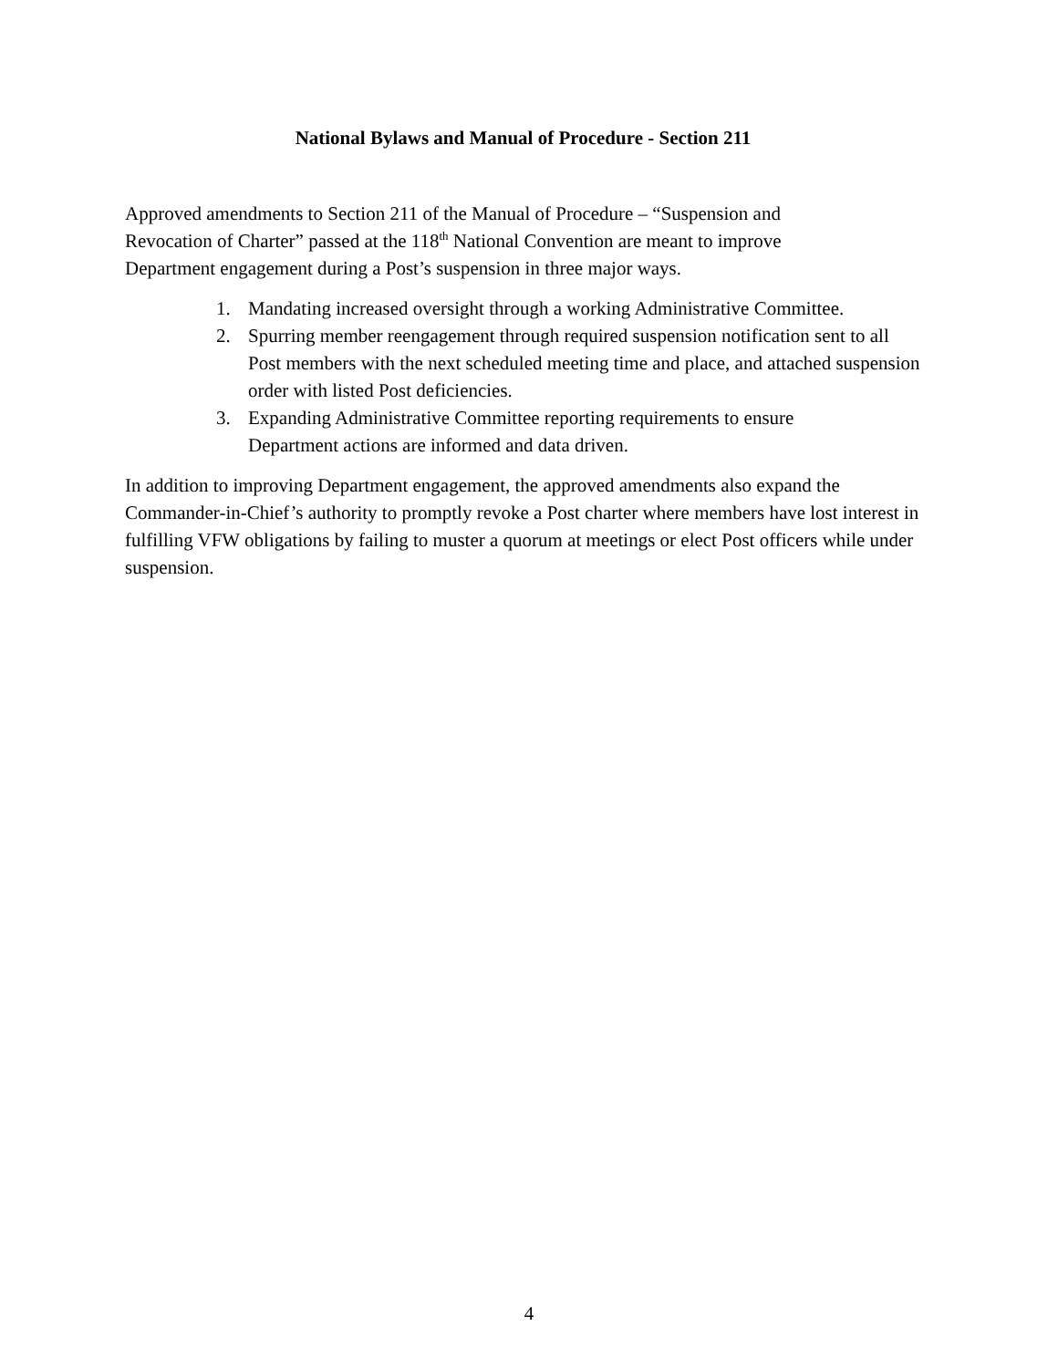National Bylaws and Manual of Procedure - Section 211
Approved amendments to Section 211 of the Manual of Procedure – “Suspension and
Revocation of Charter” passed at the 118<sup>th</sup> National Convention are meant to improve
Department engagement during a Post’s suspension in three major ways.
1. Mandating increased oversight through a working Administrative Committee.
2. Spurring member reengagement through required suspension notification sent to all Post members with the next scheduled meeting time and place, and attached suspension order with listed Post deficiencies.
3. Expanding Administrative Committee reporting requirements to ensure
Department actions are informed and data driven.
In addition to improving Department engagement, the approved amendments also expand the Commander-in-Chief’s authority to promptly revoke a Post charter where members have lost interest in fulfilling VFW obligations by failing to muster a quorum at meetings or elect Post officers while under suspension.
4